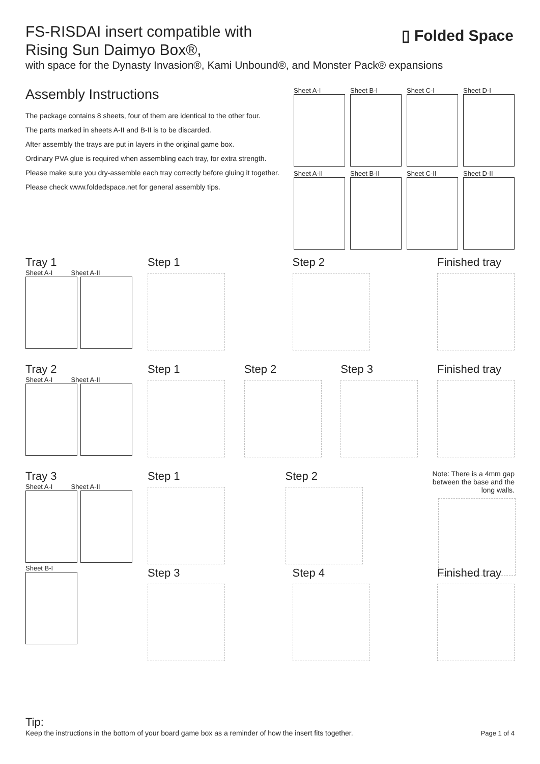FS-RISDAI insert compatible with
Rising Sun Daimyo Box®,
▯ Folded Space
with space for the Dynasty Invasion®, Kami Unbound®, and Monster Pack® expansions
Assembly Instructions
The package contains 8 sheets, four of them are identical to the other four.
The parts marked in sheets A-II and B-II is to be discarded.
After assembly the trays are put in layers in the original game box.
Ordinary PVA glue is required when assembling each tray, for extra strength.
Please make sure you dry-assemble each tray correctly before gluing it together.
Please check www.foldedspace.net for general assembly tips.
Sheet A-I
Sheet B-I
Sheet C-I
Sheet D-I
Sheet A-II
Sheet B-II
Sheet C-II
Sheet D-II
Tray 1
Sheet A-I Sheet A-II
Step 1 Step 2 Finished tray
Tray 2
Sheet A-I Sheet A-II
Step 1 Step 2 Step 3 Finished tray
Tray 3
Sheet A-I Sheet A-II
Sheet B-I
Step 1 Step 2
Note: There is a 4mm gap between the base and the long walls.
Step 3 Step 4 Finished tray
Tip:
Keep the instructions in the bottom of your board game box as a reminder of how the insert fits together.
Page 1 of 4